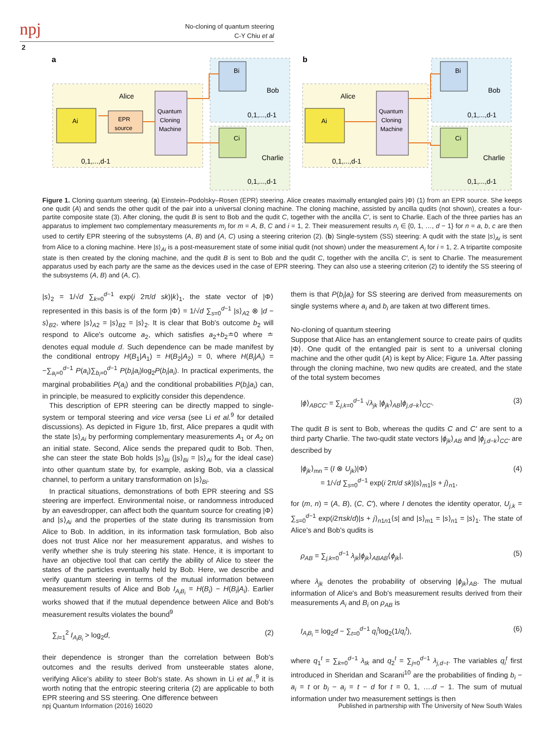npj
No-cloning of quantum steering
C-Y Chiu et al
2
a
b
Alice
Bob
Charlie
Alice
Bob
Charlie
Ai
EPR
source
Quantum
Cloning
Machine
0,1,...,d-1
0,1,...,d-1
0,1,...,d-1
Bi
Ci
Ai
Quantum
Cloning
Machine
0,1,...,d-1
0,1,...,d-1
0,1,...,d-1
Bi
Ci
Figure 1. Cloning quantum steering. (a) Einstein–Podolsky–Rosen (EPR) steering. Alice creates maximally entangled pairs |Φ⟩ (1) from an EPR source. She keeps one qudit (A) and sends the other qudit of the pair into a universal cloning machine. The cloning machine, assisted by ancilla qudits (not shown), creates a four-partite composite state (3). After cloning, the qudit B is sent to Bob and the qudit C, together with the ancilla C′, is sent to Charlie. Each of the three parties has an apparatus to implement two complementary measurements m<sub>i</sub> for m = A, B, C and i = 1, 2. Their measurement results n<sub>i</sub> ∈ {0, 1, …, d − 1} for n = a, b, c are then used to certify EPR steering of the subsystems (A, B) and (A, C) using a steering criterion (2). (b) Single-system (SS) steering: A qudit with the state |s⟩<sub>Ai</sub> is sent from Alice to a cloning machine. Here |s⟩<sub>Ai</sub> is a post-measurement state of some initial qudit (not shown) under the measurement A<sub>i</sub> for i = 1, 2. A tripartite composite state is then created by the cloning machine, and the qudit B is sent to Bob and the qudit C, together with the ancilla C′, is sent to Charlie. The measurement apparatus used by each party are the same as the devices used in the case of EPR steering. They can also use a steering criterion (2) to identify the SS steering of the subsystems (A, B) and (A, C).
|s⟩<sub>2</sub> = 1/√d ∑<sub>k=0</sub><sup>d−1</sup> exp(i 2π/d sk)|k⟩<sub>1</sub>, the state vector of |Φ⟩ represented in this basis is of the form |Φ⟩ = 1/√d ∑<sub>s=0</sub><sup>d−1</sup> |s⟩<sub>A2</sub> ⊗ |d − s⟩<sub>B2</sub>, where |s⟩<sub>A2</sub> = |s⟩<sub>B2</sub> = |s⟩<sub>2</sub>. It is clear that Bob's outcome b<sub>2</sub> will respond to Alice's outcome a<sub>2</sub>, which satisfies a<sub>2</sub>+b<sub>2</sub>≐0 where ≐ denotes equal module d. Such dependence can be made manifest by the conditional entropy H(B<sub>1</sub>|A<sub>1</sub>) = H(B<sub>2</sub>|A<sub>2</sub>) = 0, where H(B<sub>i</sub>|A<sub>i</sub>) = −∑<sub>a<sub>i</sub>=0</sub><sup>d−1</sup> P(a<sub>i</sub>)∑<sub>b<sub>i</sub>=0</sub><sup>d−1</sup> P(b<sub>i</sub>|a<sub>i</sub>)log<sub>2</sub>P(b<sub>i</sub>|a<sub>i</sub>). In practical experiments, the marginal probabilities P(a<sub>i</sub>) and the conditional probabilities P(b<sub>i</sub>|a<sub>i</sub>) can, in principle, be measured to explicitly consider this dependence.
This description of EPR steering can be directly mapped to single-system or temporal steering and vice versa (see Li et al.<sup>9</sup> for detailed discussions). As depicted in Figure 1b, first, Alice prepares a qudit with the state |s⟩<sub>Ai</sub> by performing complementary measurements A<sub>1</sub> or A<sub>2</sub> on an initial state. Second, Alice sends the prepared qudit to Bob. Then, she can steer the state Bob holds |s⟩<sub>Bi</sub> (|s⟩<sub>Bi</sub> = |s⟩<sub>Ai</sub> for the ideal case) into other quantum state by, for example, asking Bob, via a classical channel, to perform a unitary transformation on |s⟩<sub>Bi</sub>.
In practical situations, demonstrations of both EPR steering and SS steering are imperfect. Environmental noise, or randomness introduced by an eavesdropper, can affect both the quantum source for creating |Φ⟩ and |s⟩<sub>Ai</sub> and the properties of the state during its transmission from Alice to Bob. In addition, in its information task formulation, Bob also does not trust Alice nor her measurement apparatus, and wishes to verify whether she is truly steering his state. Hence, it is important to have an objective tool that can certify the ability of Alice to steer the states of the particles eventually held by Bob. Here, we describe and verify quantum steering in terms of the mutual information between measurement results of Alice and Bob I<sub>A<sub>i</sub>B<sub>i</sub></sub> = H(B<sub>i</sub>) − H(B<sub>i</sub>|A<sub>i</sub>). Earlier works showed that if the mutual dependence between Alice and Bob's measurement results violates the bound<sup>9</sup>
∑<sub>i=1</sub><sup>2</sup> I<sub>A<sub>i</sub>B<sub>i</sub></sub> > log<sub>2</sub>d, (2)
their dependence is stronger than the correlation between Bob's outcomes and the results derived from unsteerable states alone, verifying Alice's ability to steer Bob's state. As shown in Li et al.,<sup>9</sup> it is worth noting that the entropic steering criteria (2) are applicable to both EPR steering and SS steering. One difference between
them is that P(b<sub>i</sub>|a<sub>i</sub>) for SS steering are derived from measurements on single systems where a<sub>i</sub> and b<sub>i</sub> are taken at two different times.
No-cloning of quantum steering
Suppose that Alice has an entanglement source to create pairs of qudits |Φ⟩. One qudit of the entangled pair is sent to a universal cloning machine and the other qudit (A) is kept by Alice; Figure 1a. After passing through the cloning machine, two new qudits are created, and the state of the total system becomes
|ϕ⟩<sub>ABCC′</sub> = ∑<sub>j,k=0</sub><sup>d−1</sup> √λ<sub>jk</sub> |ϕ<sub>jk</sub>⟩<sub>AB</sub>|ϕ<sub>j,d−k</sub>⟩<sub>CC′</sub>. (3)
The qudit B is sent to Bob, whereas the qudits C and C′ are sent to a third party Charlie. The two-qudit state vectors |ϕ<sub>jk</sub>⟩<sub>AB</sub> and |ϕ<sub>j,d−k</sub>⟩<sub>CC′</sub> are described by
|ϕ<sub>jk</sub>⟩<sub>mn</sub> = (I ⊗ U<sub>jk</sub>)|Φ⟩
= 1/√d ∑<sub>s=0</sub><sup>d−1</sup> exp(i 2π/d sk)|s⟩<sub>m1</sub>|s + j⟩<sub>n1</sub>, (4)
for (m, n) = (A, B), (C, C′), where I denotes the identity operator, U<sub>j,k</sub> = ∑<sub>s=0</sub><sup>d−1</sup> exp(i2πsk/d)|s + j⟩<sub>n1n1</sub>⟨s| and |s⟩<sub>m1</sub> = |s⟩<sub>n1</sub> = |s⟩<sub>1</sub>. The state of Alice's and Bob's qudits is
ρ<sub>AB</sub> = ∑<sub>j,k=0</sub><sup>d−1</sup> λ<sub>jk</sub>|ϕ<sub>jk</sub>⟩<sub>ABAB</sub>⟨ϕ<sub>jk</sub>|, (5)
where λ<sub>jk</sub> denotes the probability of observing |ϕ<sub>jk</sub>⟩<sub>AB</sub>. The mutual information of Alice's and Bob's measurement results derived from their measurements A<sub>i</sub> and B<sub>i</sub> on ρ<sub>AB</sub> is
I<sub>A<sub>i</sub>B<sub>i</sub></sub> = log<sub>2</sub>d − ∑<sub>t=0</sub><sup>d−1</sup> q<sub>i</sub><sup>t</sup>log<sub>2</sub>(1/q<sub>i</sub><sup>t</sup>), (6)
where q<sub>1</sub><sup>t</sup> = ∑<sub>k=0</sub><sup>d−1</sup> λ<sub>tk</sub> and q<sub>2</sub><sup>t</sup> = ∑<sub>j=0</sub><sup>d−1</sup> λ<sub>j,d−t</sub>. The variables q<sub>i</sub><sup>t</sup> first introduced in Sheridan and Scarani<sup>10</sup> are the probabilities of finding b<sub>i</sub> − a<sub>i</sub> = t or b<sub>i</sub> − a<sub>i</sub> = t − d for t = 0, 1, ….d − 1. The sum of mutual information under two measurement settings is then
npj Quantum Information (2016) 16020
Published in partnership with The University of New South Wales